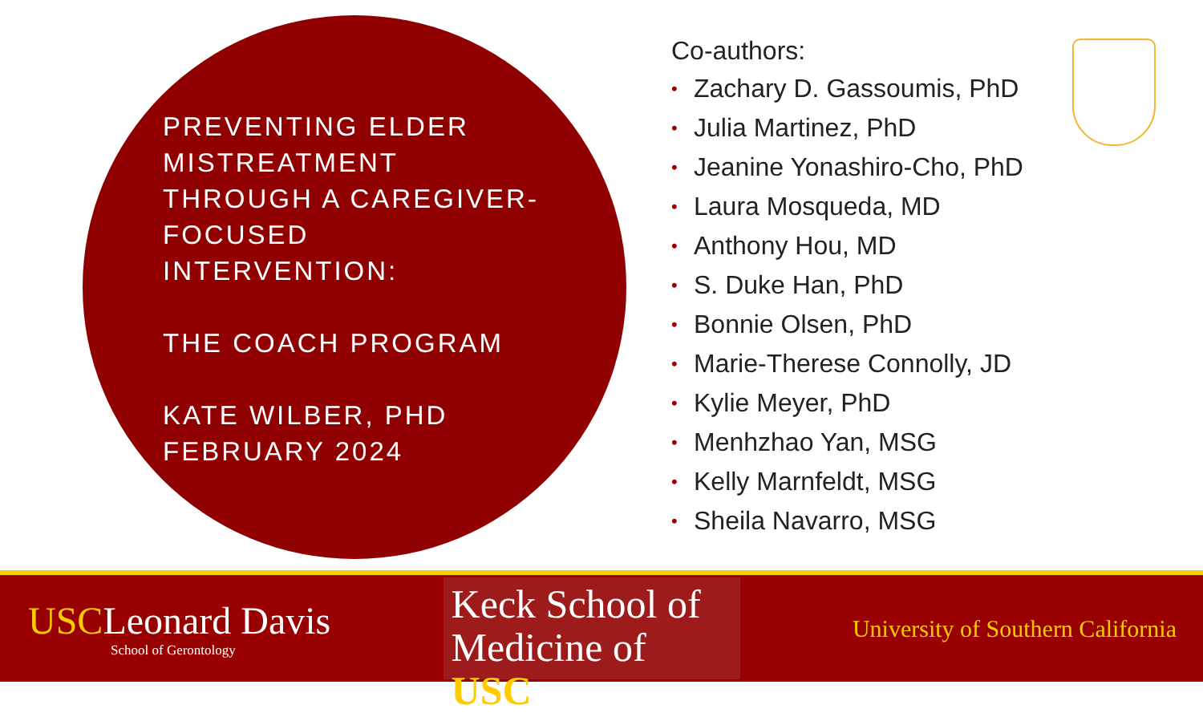PREVENTING ELDER MISTREATMENT THROUGH A CAREGIVER-FOCUSED INTERVENTION:
THE COACH PROGRAM
KATE WILBER, PHD
FEBRUARY 2024
Co-authors:
• Zachary D. Gassoumis, PhD
• Julia Martinez, PhD
• Jeanine Yonashiro-Cho, PhD
• Laura Mosqueda, MD
• Anthony Hou, MD
• S. Duke Han, PhD
• Bonnie Olsen, PhD
• Marie-Therese Connolly, JD
• Kylie Meyer, PhD
• Menhzhao Yan, MSG
• Kelly Marnfeldt, MSG
• Sheila Navarro, MSG
USCLeonard Davis
School of Gerontology
Keck School of
Medicine of USC
University of Southern California